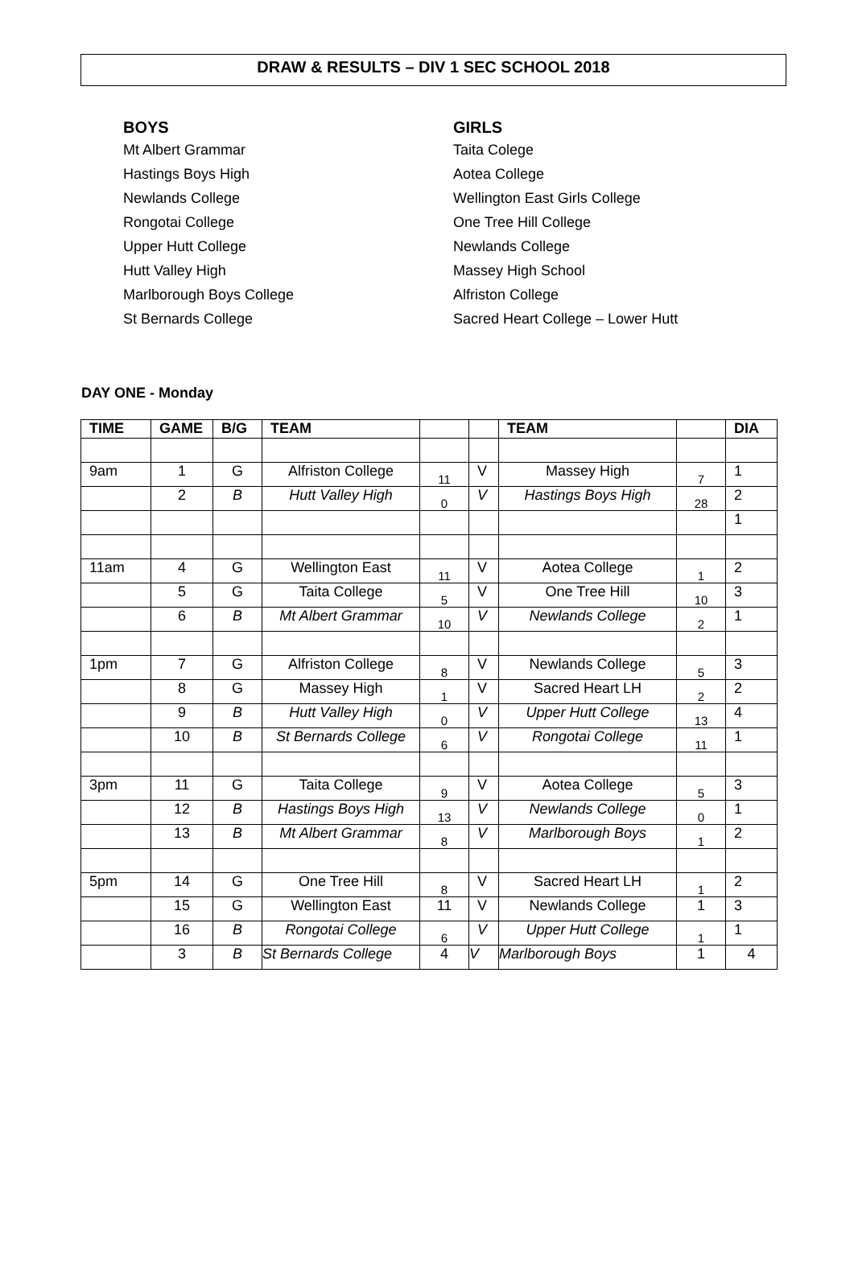DRAW & RESULTS – DIV 1 SEC SCHOOL 2018
BOYS
Mt Albert Grammar
Hastings Boys High
Newlands College
Rongotai College
Upper Hutt College
Hutt Valley High
Marlborough Boys College
St Bernards College
GIRLS
Taita Colege
Aotea College
Wellington East Girls College
One Tree Hill College
Newlands College
Massey High School
Alfriston College
Sacred Heart College – Lower Hutt
DAY ONE - Monday
| TIME | GAME | B/G | TEAM | | | TEAM | | DIA |
| --- | --- | --- | --- | --- | --- | --- | --- | --- |
| 9am | 1 | G | Alfriston College | 11 | V | Massey High | 7 | 1 |
| | 2 | B | Hutt Valley High | 0 | V | Hastings Boys High | 28 | 2 |
| | | | | | | | | 1 |
| 11am | 4 | G | Wellington East | 11 | V | Aotea College | 1 | 2 |
| | 5 | G | Taita College | 5 | V | One Tree Hill | 10 | 3 |
| | 6 | B | Mt Albert Grammar | 10 | V | Newlands College | 2 | 1 |
| 1pm | 7 | G | Alfriston College | 8 | V | Newlands College | 5 | 3 |
| | 8 | G | Massey High | 1 | V | Sacred Heart LH | 2 | 2 |
| | 9 | B | Hutt Valley High | 0 | V | Upper Hutt College | 13 | 4 |
| | 10 | B | St Bernards College | 6 | V | Rongotai College | 11 | 1 |
| 3pm | 11 | G | Taita College | 9 | V | Aotea College | 5 | 3 |
| | 12 | B | Hastings Boys High | 13 | V | Newlands College | 0 | 1 |
| | 13 | B | Mt Albert Grammar | 8 | V | Marlborough Boys | 1 | 2 |
| 5pm | 14 | G | One Tree Hill | 8 | V | Sacred Heart LH | 1 | 2 |
| | 15 | G | Wellington East | 11 | V | Newlands College | 1 | 3 |
| | 16 | B | Rongotai College | 6 | V | Upper Hutt College | 1 | 1 |
| | 3 | B | St Bernards College | 4 | V | Marlborough Boys | 1 | 4 |